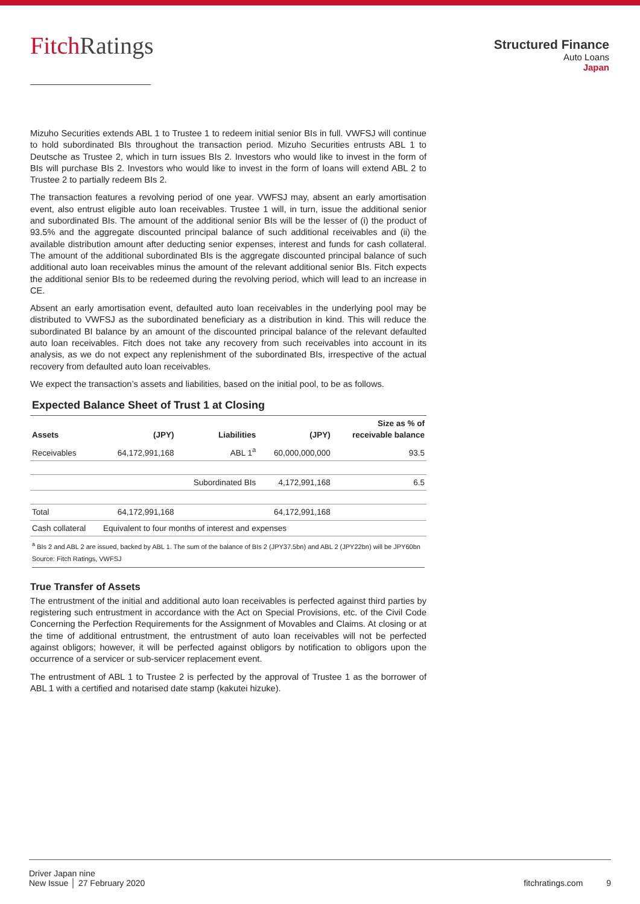Fitch Ratings
Structured Finance
Auto Loans
Japan
Mizuho Securities extends ABL 1 to Trustee 1 to redeem initial senior BIs in full. VWFSJ will continue to hold subordinated BIs throughout the transaction period. Mizuho Securities entrusts ABL 1 to Deutsche as Trustee 2, which in turn issues BIs 2. Investors who would like to invest in the form of BIs will purchase BIs 2. Investors who would like to invest in the form of loans will extend ABL 2 to Trustee 2 to partially redeem BIs 2.
The transaction features a revolving period of one year. VWFSJ may, absent an early amortisation event, also entrust eligible auto loan receivables. Trustee 1 will, in turn, issue the additional senior and subordinated BIs. The amount of the additional senior BIs will be the lesser of (i) the product of 93.5% and the aggregate discounted principal balance of such additional receivables and (ii) the available distribution amount after deducting senior expenses, interest and funds for cash collateral. The amount of the additional subordinated BIs is the aggregate discounted principal balance of such additional auto loan receivables minus the amount of the relevant additional senior BIs. Fitch expects the additional senior BIs to be redeemed during the revolving period, which will lead to an increase in CE.
Absent an early amortisation event, defaulted auto loan receivables in the underlying pool may be distributed to VWFSJ as the subordinated beneficiary as a distribution in kind. This will reduce the subordinated BI balance by an amount of the discounted principal balance of the relevant defaulted auto loan receivables. Fitch does not take any recovery from such receivables into account in its analysis, as we do not expect any replenishment of the subordinated BIs, irrespective of the actual recovery from defaulted auto loan receivables.
We expect the transaction’s assets and liabilities, based on the initial pool, to be as follows.
Expected Balance Sheet of Trust 1 at Closing
| Assets | (JPY) | Liabilities | (JPY) | Size as % of receivable balance |
| --- | --- | --- | --- | --- |
| Receivables | 64,172,991,168 | ABL 1<sup>a</sup> | 60,000,000,000 | 93.5 |
| | | Subordinated BIs | 4,172,991,168 | 6.5 |
| Total | 64,172,991,168 | | 64,172,991,168 | |
| Cash collateral | Equivalent to four months of interest and expenses | | | |
<sup>a</sup> BIs 2 and ABL 2 are issued, backed by ABL 1. The sum of the balance of BIs 2 (JPY37.5bn) and ABL 2 (JPY22bn) will be JPY60bn
Source: Fitch Ratings, VWFSJ
True Transfer of Assets
The entrustment of the initial and additional auto loan receivables is perfected against third parties by registering such entrustment in accordance with the Act on Special Provisions, etc. of the Civil Code Concerning the Perfection Requirements for the Assignment of Movables and Claims. At closing or at the time of additional entrustment, the entrustment of auto loan receivables will not be perfected against obligors; however, it will be perfected against obligors by notification to obligors upon the occurrence of a servicer or sub-servicer replacement event.
The entrustment of ABL 1 to Trustee 2 is perfected by the approval of Trustee 1 as the borrower of ABL 1 with a certified and notarised date stamp (kakutei hizuke).
Driver Japan nine
New Issue │ 27 February 2020
fitchratings.com 9